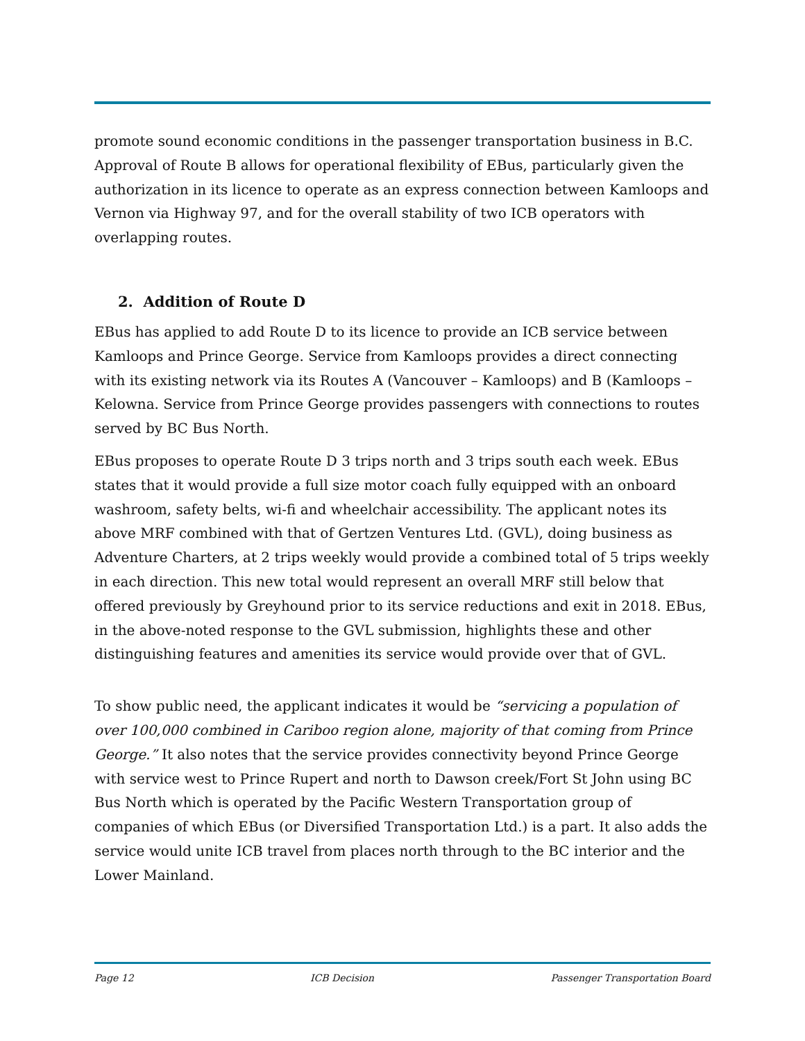promote sound economic conditions in the passenger transportation business in B.C. Approval of Route B allows for operational flexibility of EBus, particularly given the authorization in its licence to operate as an express connection between Kamloops and Vernon via Highway 97, and for the overall stability of two ICB operators with overlapping routes.
2. Addition of Route D
EBus has applied to add Route D to its licence to provide an ICB service between Kamloops and Prince George. Service from Kamloops provides a direct connecting with its existing network via its Routes A (Vancouver – Kamloops) and B (Kamloops – Kelowna. Service from Prince George provides passengers with connections to routes served by BC Bus North.
EBus proposes to operate Route D 3 trips north and 3 trips south each week. EBus states that it would provide a full size motor coach fully equipped with an onboard washroom, safety belts, wi-fi and wheelchair accessibility. The applicant notes its above MRF combined with that of Gertzen Ventures Ltd. (GVL), doing business as Adventure Charters, at 2 trips weekly would provide a combined total of 5 trips weekly in each direction. This new total would represent an overall MRF still below that offered previously by Greyhound prior to its service reductions and exit in 2018. EBus, in the above-noted response to the GVL submission, highlights these and other distinguishing features and amenities its service would provide over that of GVL.
To show public need, the applicant indicates it would be “servicing a population of over 100,000 combined in Cariboo region alone, majority of that coming from Prince George.” It also notes that the service provides connectivity beyond Prince George with service west to Prince Rupert and north to Dawson creek/Fort St John using BC Bus North which is operated by the Pacific Western Transportation group of companies of which EBus (or Diversified Transportation Ltd.) is a part. It also adds the service would unite ICB travel from places north through to the BC interior and the Lower Mainland.
Page 12 ICB Decision Passenger Transportation Board